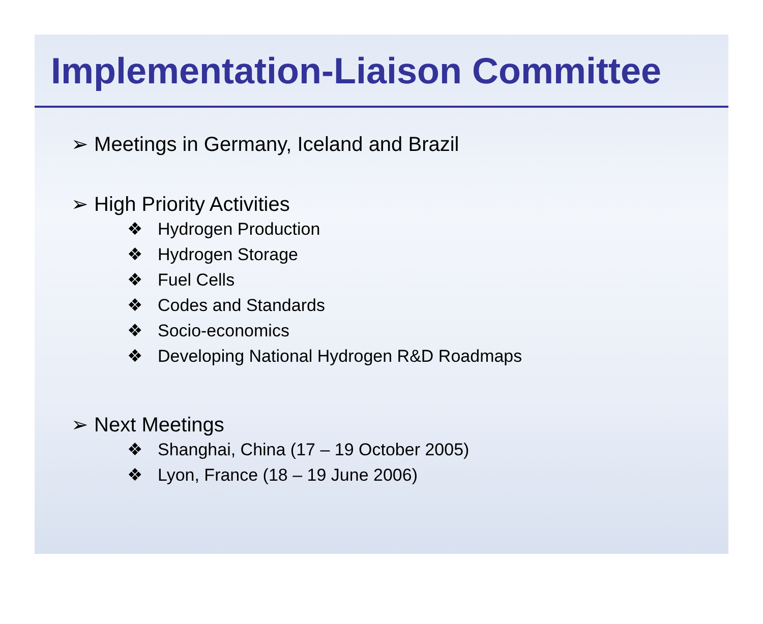Implementation-Liaison Committee
➢ Meetings in Germany, Iceland and Brazil
➢ High Priority Activities
❖ Hydrogen Production
❖ Hydrogen Storage
❖ Fuel Cells
❖ Codes and Standards
❖ Socio-economics
❖ Developing National Hydrogen R&D Roadmaps
➢ Next Meetings
❖ Shanghai, China (17 – 19 October 2005)
❖ Lyon, France (18 – 19 June 2006)